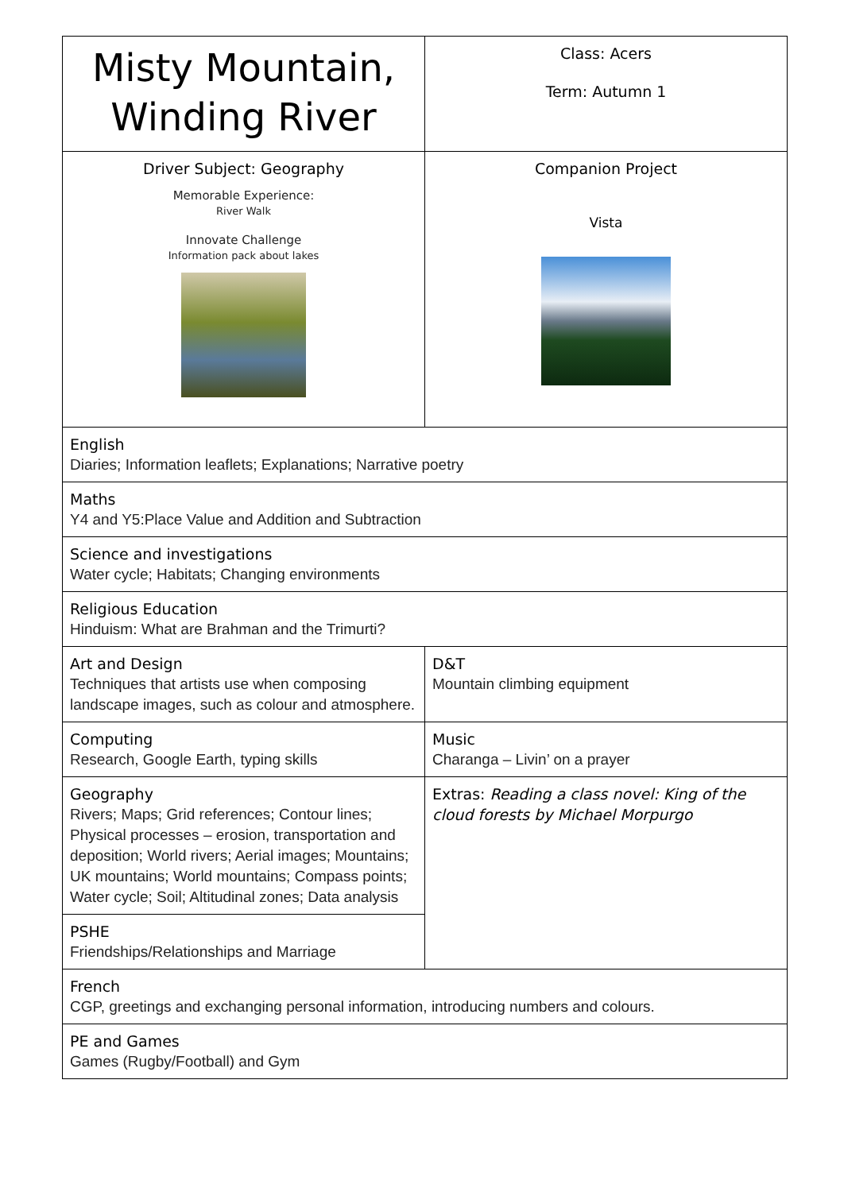| Misty Mountain, Winding River | Class: Acers Term: Autumn 1 |
| Driver Subject: Geography Memorable Experience: River Walk Innovate Challenge Information pack about lakes | Companion Project Vista |
| English Diaries; Information leaflets; Explanations; Narrative poetry | |
| Maths Y4 and Y5:Place Value and Addition and Subtraction | |
| Science and investigations Water cycle; Habitats; Changing environments | |
| Religious Education Hinduism: What are Brahman and the Trimurti? | |
| Art and Design Techniques that artists use when composing landscape images, such as colour and atmosphere. | D&T Mountain climbing equipment |
| Computing Research, Google Earth, typing skills | Music Charanga – Livin’ on a prayer |
| Geography Rivers; Maps; Grid references; Contour lines; Physical processes – erosion, transportation and deposition; World rivers; Aerial images; Mountains; UK mountains; World mountains; Compass points; Water cycle; Soil; Altitudinal zones; Data analysis | Extras: Reading a class novel: King of the cloud forests by Michael Morpurgo |
| PSHE Friendships/Relationships and Marriage | |
| French CGP, greetings and exchanging personal information, introducing numbers and colours. | |
| PE and Games Games (Rugby/Football) and Gym | |